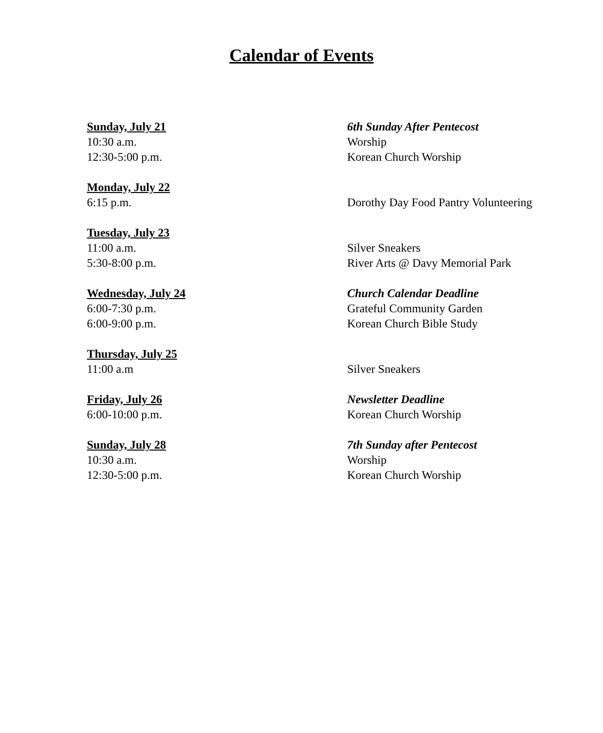Calendar of Events
Sunday, July 21 6th Sunday After Pentecost
10:30 a.m. Worship
12:30-5:00 p.m. Korean Church Worship
Monday, July 22
6:15 p.m. Dorothy Day Food Pantry Volunteering
Tuesday, July 23
11:00 a.m. Silver Sneakers
5:30-8:00 p.m. River Arts @ Davy Memorial Park
Wednesday, July 24 Church Calendar Deadline
6:00-7:30 p.m. Grateful Community Garden
6:00-9:00 p.m. Korean Church Bible Study
Thursday, July 25
11:00 a.m Silver Sneakers
Friday, July 26 Newsletter Deadline
6:00-10:00 p.m. Korean Church Worship
Sunday, July 28 7th Sunday after Pentecost
10:30 a.m. Worship
12:30-5:00 p.m. Korean Church Worship